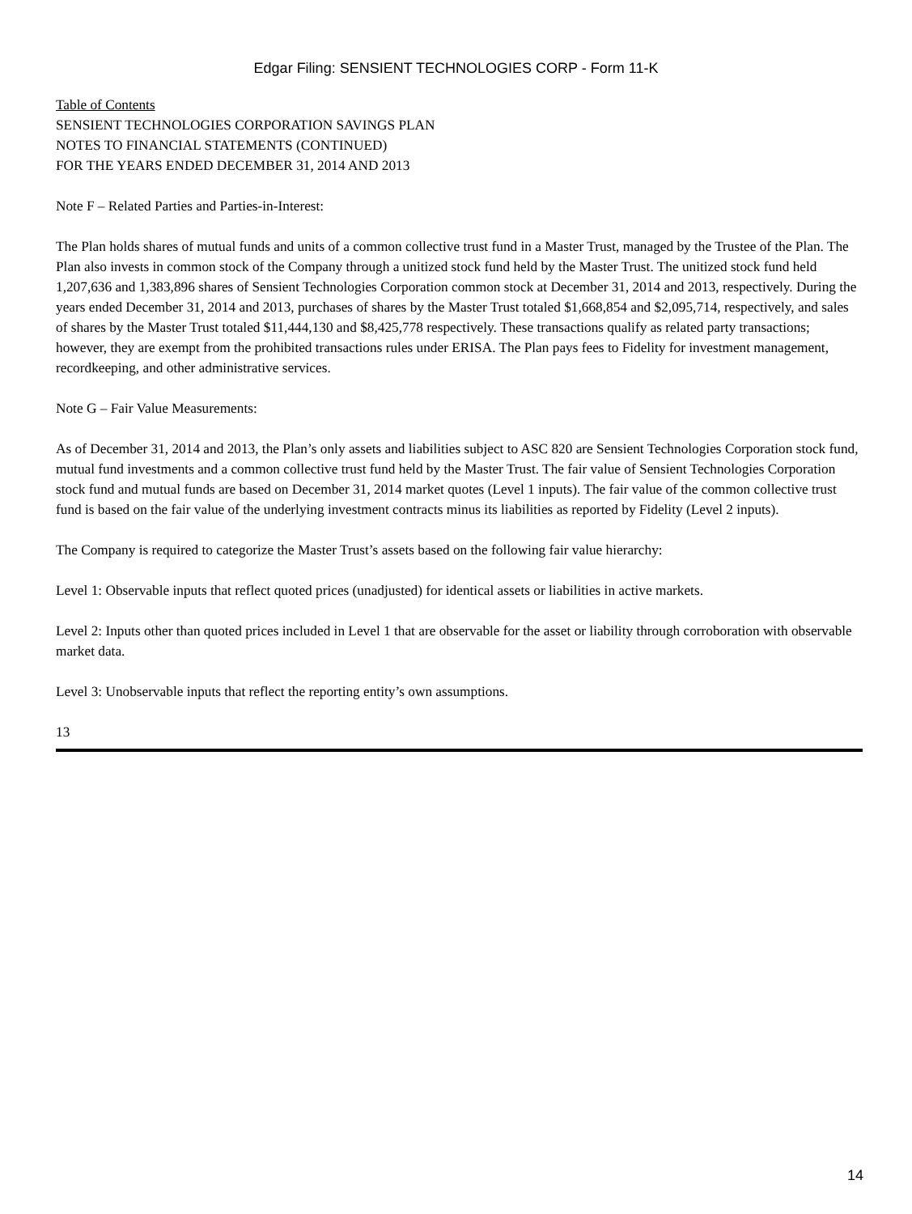Edgar Filing: SENSIENT TECHNOLOGIES CORP - Form 11-K
Table of Contents
SENSIENT TECHNOLOGIES CORPORATION SAVINGS PLAN
NOTES TO FINANCIAL STATEMENTS (CONTINUED)
FOR THE YEARS ENDED DECEMBER 31, 2014 AND 2013
Note F – Related Parties and Parties-in-Interest:
The Plan holds shares of mutual funds and units of a common collective trust fund in a Master Trust, managed by the Trustee of the Plan. The Plan also invests in common stock of the Company through a unitized stock fund held by the Master Trust. The unitized stock fund held 1,207,636 and 1,383,896 shares of Sensient Technologies Corporation common stock at December 31, 2014 and 2013, respectively. During the years ended December 31, 2014 and 2013, purchases of shares by the Master Trust totaled $1,668,854 and $2,095,714, respectively, and sales of shares by the Master Trust totaled $11,444,130 and $8,425,778 respectively. These transactions qualify as related party transactions; however, they are exempt from the prohibited transactions rules under ERISA. The Plan pays fees to Fidelity for investment management, recordkeeping, and other administrative services.
Note G – Fair Value Measurements:
As of December 31, 2014 and 2013, the Plan’s only assets and liabilities subject to ASC 820 are Sensient Technologies Corporation stock fund, mutual fund investments and a common collective trust fund held by the Master Trust. The fair value of Sensient Technologies Corporation stock fund and mutual funds are based on December 31, 2014 market quotes (Level 1 inputs). The fair value of the common collective trust fund is based on the fair value of the underlying investment contracts minus its liabilities as reported by Fidelity (Level 2 inputs).
The Company is required to categorize the Master Trust’s assets based on the following fair value hierarchy:
Level 1: Observable inputs that reflect quoted prices (unadjusted) for identical assets or liabilities in active markets.
Level 2: Inputs other than quoted prices included in Level 1 that are observable for the asset or liability through corroboration with observable market data.
Level 3: Unobservable inputs that reflect the reporting entity’s own assumptions.
13
14